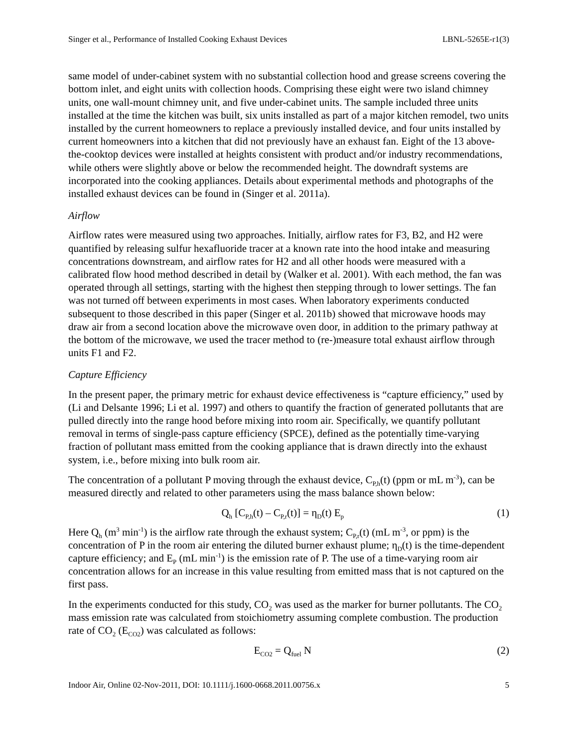Singer et al., Performance of Installed Cooking Exhaust Devices LBNL-5265E-r1(3)
same model of under-cabinet system with no substantial collection hood and grease screens covering the bottom inlet, and eight units with collection hoods. Comprising these eight were two island chimney units, one wall-mount chimney unit, and five under-cabinet units. The sample included three units installed at the time the kitchen was built, six units installed as part of a major kitchen remodel, two units installed by the current homeowners to replace a previously installed device, and four units installed by current homeowners into a kitchen that did not previously have an exhaust fan. Eight of the 13 above-the-cooktop devices were installed at heights consistent with product and/or industry recommendations, while others were slightly above or below the recommended height. The downdraft systems are incorporated into the cooking appliances. Details about experimental methods and photographs of the installed exhaust devices can be found in (Singer et al. 2011a).
Airflow
Airflow rates were measured using two approaches. Initially, airflow rates for F3, B2, and H2 were quantified by releasing sulfur hexafluoride tracer at a known rate into the hood intake and measuring concentrations downstream, and airflow rates for H2 and all other hoods were measured with a calibrated flow hood method described in detail by (Walker et al. 2001). With each method, the fan was operated through all settings, starting with the highest then stepping through to lower settings. The fan was not turned off between experiments in most cases. When laboratory experiments conducted subsequent to those described in this paper (Singer et al. 2011b) showed that microwave hoods may draw air from a second location above the microwave oven door, in addition to the primary pathway at the bottom of the microwave, we used the tracer method to (re-)measure total exhaust airflow through units F1 and F2.
Capture Efficiency
In the present paper, the primary metric for exhaust device effectiveness is “capture efficiency,” used by (Li and Delsante 1996; Li et al. 1997) and others to quantify the fraction of generated pollutants that are pulled directly into the range hood before mixing into room air. Specifically, we quantify pollutant removal in terms of single-pass capture efficiency (SPCE), defined as the potentially time-varying fraction of pollutant mass emitted from the cooking appliance that is drawn directly into the exhaust system, i.e., before mixing into bulk room air.
The concentration of a pollutant P moving through the exhaust device, C<sub>P,h</sub>(t) (ppm or mL m<sup>-3</sup>), can be measured directly and related to other parameters using the mass balance shown below:
Q<sub>h</sub> [C<sub>P,h</sub>(t) – C<sub>P,r</sub>(t)] = η<sub>D</sub>(t) E<sub>p</sub> (1)
Here Q<sub>h</sub> (m<sup>3</sup> min<sup>-1</sup>) is the airflow rate through the exhaust system; C<sub>P,r</sub>(t) (mL m<sup>-3</sup>, or ppm) is the concentration of P in the room air entering the diluted burner exhaust plume; η<sub>D</sub>(t) is the time-dependent capture efficiency; and E<sub>P</sub> (mL min<sup>-1</sup>) is the emission rate of P. The use of a time-varying room air concentration allows for an increase in this value resulting from emitted mass that is not captured on the first pass.
In the experiments conducted for this study, CO<sub>2</sub> was used as the marker for burner pollutants. The CO<sub>2</sub> mass emission rate was calculated from stoichiometry assuming complete combustion. The production rate of CO<sub>2</sub> (E<sub>CO2</sub>) was calculated as follows:
E<sub>CO2</sub> = Q<sub>fuel</sub> N (2)
Indoor Air, Online 02-Nov-2011, DOI: 10.1111/j.1600-0668.2011.00756.x 5